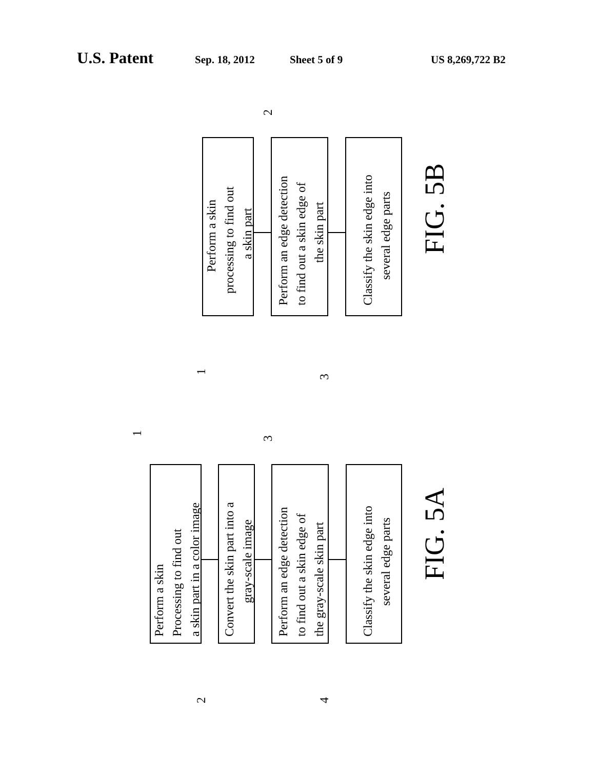U.S. Patent Sep. 18, 2012 Sheet 5 of 9 US 8,269,722 B2
Perform a skin
processing to find out
a skin part
Perform an edge detection
to find out a skin edge of
the skin part
Classify the skin edge into
several edge parts
FIG. 5B
Perform a skin
Processing to find out
a skin part in a color image
Convert the skin part into a
gray-scale image
Perform an edge detection
to find out a skin edge of
the gray-scale skin part
Classify the skin edge into
several edge parts
FIG. 5A
2
1
3
1
3
2
4